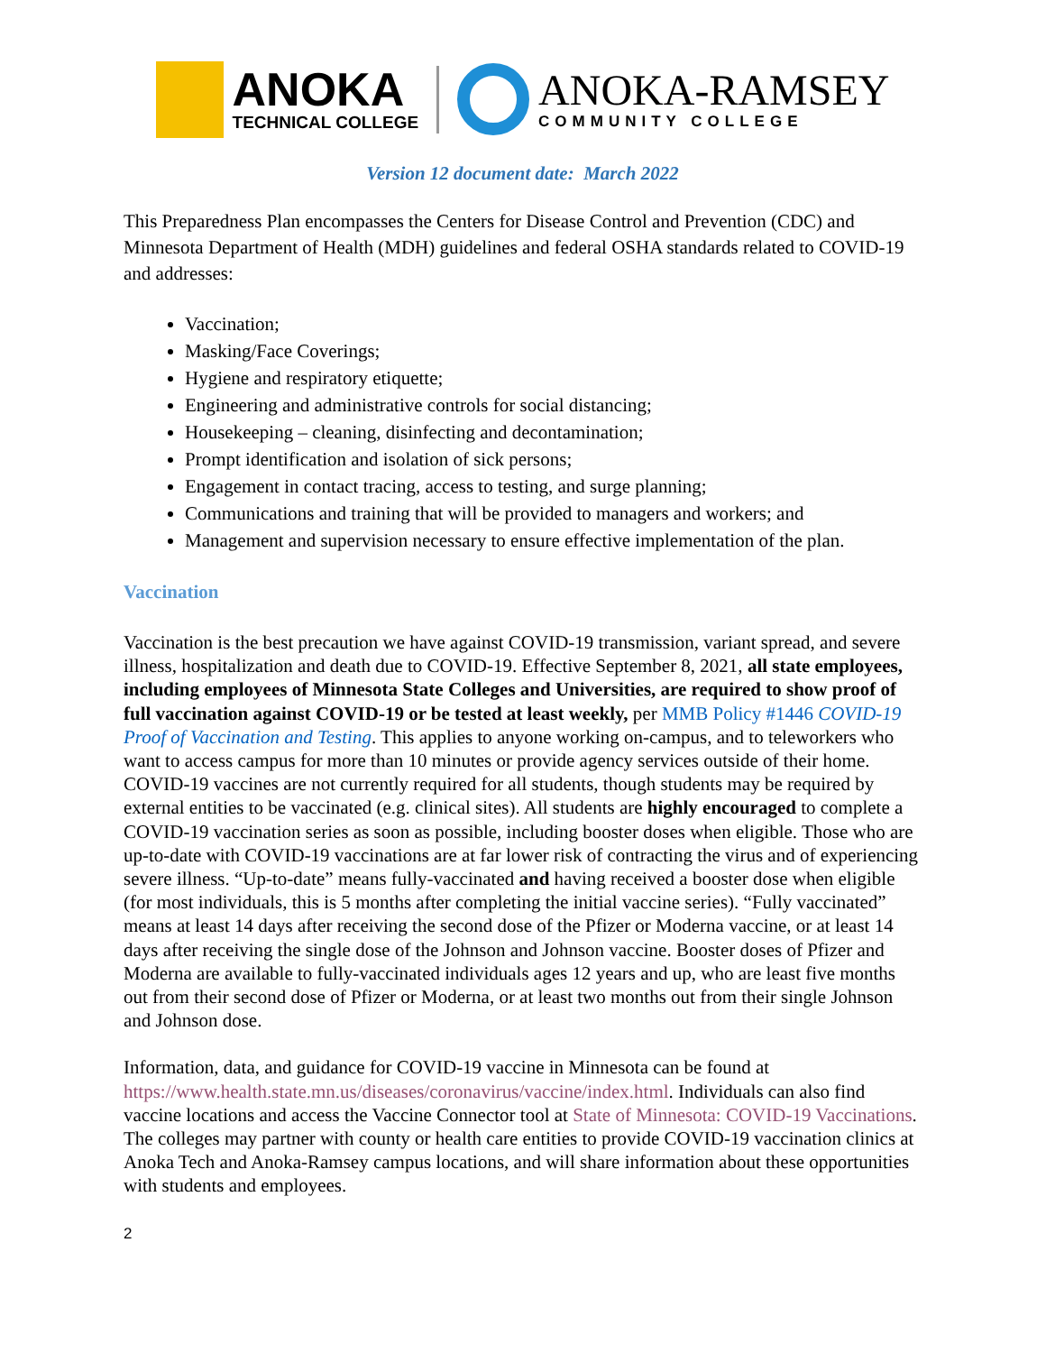ANOKA
TECHNICAL COLLEGE
ANOKA-RAMSEY
COMMUNITY COLLEGE
Version 12 document date: March 2022
This Preparedness Plan encompasses the Centers for Disease Control and Prevention (CDC) and Minnesota Department of Health (MDH) guidelines and federal OSHA standards related to COVID-19 and addresses:
Vaccination;
Masking/Face Coverings;
Hygiene and respiratory etiquette;
Engineering and administrative controls for social distancing;
Housekeeping – cleaning, disinfecting and decontamination;
Prompt identification and isolation of sick persons;
Engagement in contact tracing, access to testing, and surge planning;
Communications and training that will be provided to managers and workers; and
Management and supervision necessary to ensure effective implementation of the plan.
Vaccination
Vaccination is the best precaution we have against COVID-19 transmission, variant spread, and severe illness, hospitalization and death due to COVID-19. Effective September 8, 2021, all state employees, including employees of Minnesota State Colleges and Universities, are required to show proof of full vaccination against COVID-19 or be tested at least weekly, per MMB Policy #1446 COVID-19 Proof of Vaccination and Testing. This applies to anyone working on-campus, and to teleworkers who want to access campus for more than 10 minutes or provide agency services outside of their home. COVID-19 vaccines are not currently required for all students, though students may be required by external entities to be vaccinated (e.g. clinical sites). All students are highly encouraged to complete a COVID-19 vaccination series as soon as possible, including booster doses when eligible. Those who are up-to-date with COVID-19 vaccinations are at far lower risk of contracting the virus and of experiencing severe illness. “Up-to-date” means fully-vaccinated and having received a booster dose when eligible (for most individuals, this is 5 months after completing the initial vaccine series). “Fully vaccinated” means at least 14 days after receiving the second dose of the Pfizer or Moderna vaccine, or at least 14 days after receiving the single dose of the Johnson and Johnson vaccine. Booster doses of Pfizer and Moderna are available to fully-vaccinated individuals ages 12 years and up, who are least five months out from their second dose of Pfizer or Moderna, or at least two months out from their single Johnson and Johnson dose.
Information, data, and guidance for COVID-19 vaccine in Minnesota can be found at https://www.health.state.mn.us/diseases/coronavirus/vaccine/index.html. Individuals can also find vaccine locations and access the Vaccine Connector tool at State of Minnesota: COVID-19 Vaccinations. The colleges may partner with county or health care entities to provide COVID-19 vaccination clinics at Anoka Tech and Anoka-Ramsey campus locations, and will share information about these opportunities with students and employees.
2